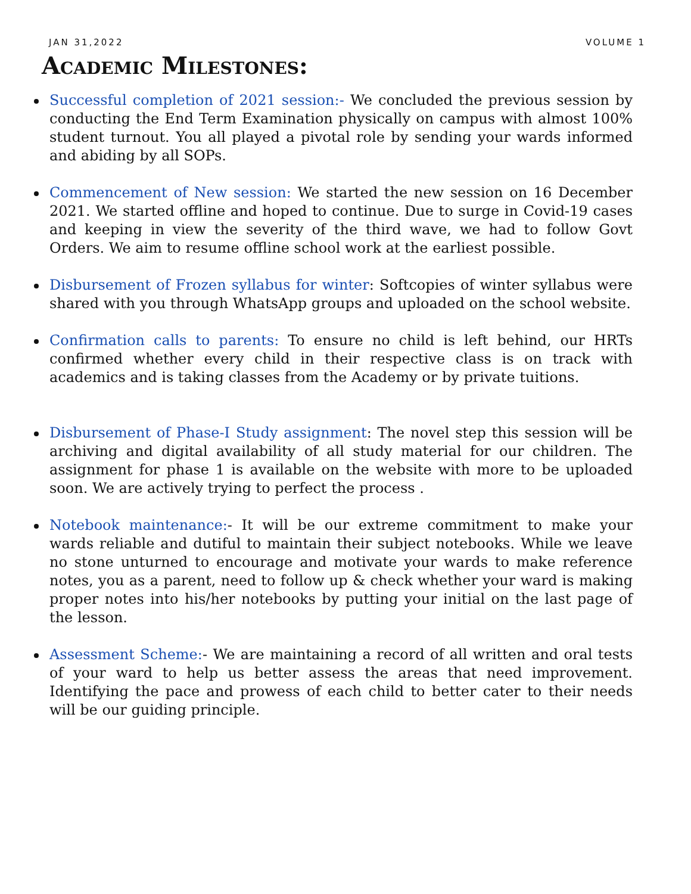JAN 31,2022 VOLUME 1
Academic Milestones:
Successful completion of 2021 session:- We concluded the previous session by conducting the End Term Examination physically on campus with almost 100% student turnout. You all played a pivotal role by sending your wards informed and abiding by all SOPs.
Commencement of New session: We started the new session on 16 December 2021. We started offline and hoped to continue. Due to surge in Covid-19 cases and keeping in view the severity of the third wave, we had to follow Govt Orders. We aim to resume offline school work at the earliest possible.
Disbursement of Frozen syllabus for winter: Softcopies of winter syllabus were shared with you through WhatsApp groups and uploaded on the school website.
Confirmation calls to parents: To ensure no child is left behind, our HRTs confirmed whether every child in their respective class is on track with academics and is taking classes from the Academy or by private tuitions.
Disbursement of Phase-I Study assignment: The novel step this session will be archiving and digital availability of all study material for our children. The assignment for phase 1 is available on the website with more to be uploaded soon. We are actively trying to perfect the process .
Notebook maintenance:- It will be our extreme commitment to make your wards reliable and dutiful to maintain their subject notebooks. While we leave no stone unturned to encourage and motivate your wards to make reference notes, you as a parent, need to follow up & check whether your ward is making proper notes into his/her notebooks by putting your initial on the last page of the lesson.
Assessment Scheme:- We are maintaining a record of all written and oral tests of your ward to help us better assess the areas that need improvement. Identifying the pace and prowess of each child to better cater to their needs will be our guiding principle.